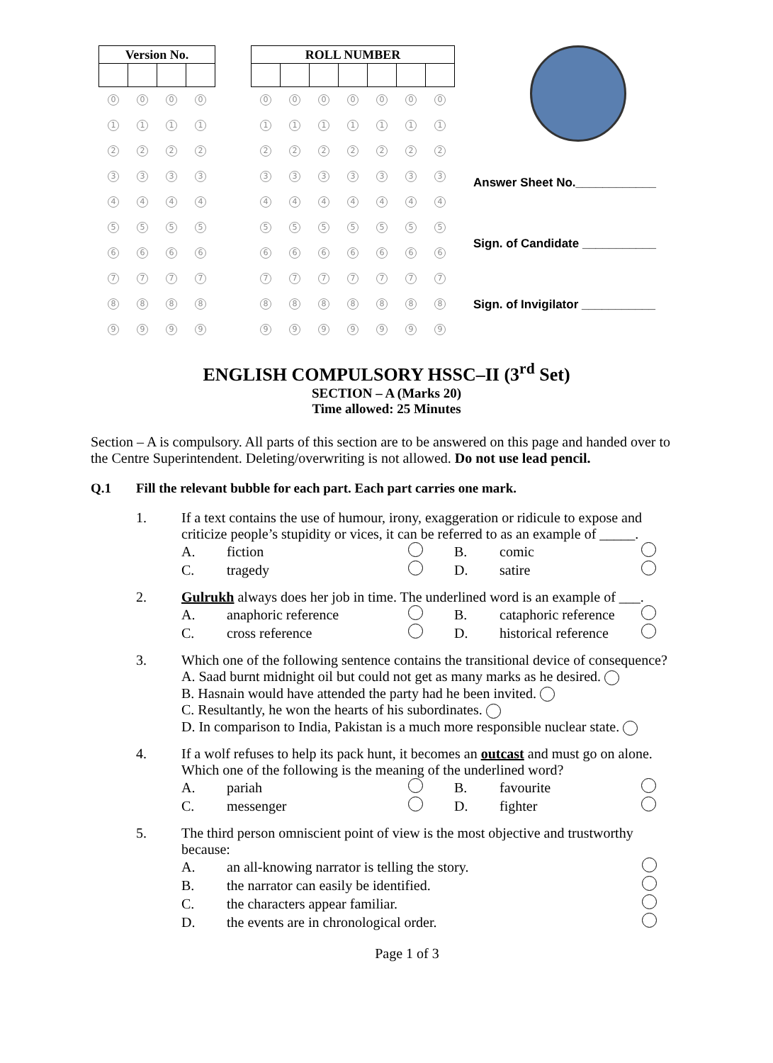| Version No. | | | |
| --- | --- | --- | --- |
| 0 | 0 | 0 | 0 |
| 1 | 1 | 1 | 1 |
| 2 | 2 | 2 | 2 |
| 3 | 3 | 3 | 3 |
| 4 | 4 | 4 | 4 |
| 5 | 5 | 5 | 5 |
| 6 | 6 | 6 | 6 |
| 7 | 7 | 7 | 7 |
| 8 | 8 | 8 | 8 |
| 9 | 9 | 9 | 9 |
| ROLL NUMBER | | | | | | |
| --- | --- | --- | --- | --- | --- | --- |
| 0 | 0 | 0 | 0 | 0 | 0 | 0 |
| 1 | 1 | 1 | 1 | 1 | 1 | 1 |
| 2 | 2 | 2 | 2 | 2 | 2 | 2 |
| 3 | 3 | 3 | 3 | 3 | 3 | 3 |
| 4 | 4 | 4 | 4 | 4 | 4 | 4 |
| 5 | 5 | 5 | 5 | 5 | 5 | 5 |
| 6 | 6 | 6 | 6 | 6 | 6 | 6 |
| 7 | 7 | 7 | 7 | 7 | 7 | 7 |
| 8 | 8 | 8 | 8 | 8 | 8 | 8 |
| 9 | 9 | 9 | 9 | 9 | 9 | 9 |
Answer Sheet No.____________
Sign. of Candidate ___________
Sign. of Invigilator ___________
ENGLISH COMPULSORY HSSC–II (3<sup>rd</sup> Set)
SECTION – A (Marks 20)
Time allowed: 25 Minutes
Section – A is compulsory. All parts of this section are to be answered on this page and handed over to the Centre Superintendent. Deleting/overwriting is not allowed. Do not use lead pencil.
Q.1 Fill the relevant bubble for each part. Each part carries one mark.
1. If a text contains the use of humour, irony, exaggeration or ridicule to expose and criticize people’s stupidity or vices, it can be referred to as an example of _____.
A. fiction B. comic
C. tragedy D. satire
2. Gulrukh always does her job in time. The underlined word is an example of ___.
A. anaphoric reference B. cataphoric reference
C. cross reference D. historical reference
3. Which one of the following sentence contains the transitional device of consequence?
A. Saad burnt midnight oil but could not get as many marks as he desired.
B. Hasnain would have attended the party had he been invited.
C. Resultantly, he won the hearts of his subordinates.
D. In comparison to India, Pakistan is a much more responsible nuclear state.
4. If a wolf refuses to help its pack hunt, it becomes an outcast and must go on alone. Which one of the following is the meaning of the underlined word?
A. pariah B. favourite
C. messenger D. fighter
5. The third person omniscient point of view is the most objective and trustworthy because:
A. an all-knowing narrator is telling the story.
B. the narrator can easily be identified.
C. the characters appear familiar.
D. the events are in chronological order.
Page 1 of 3